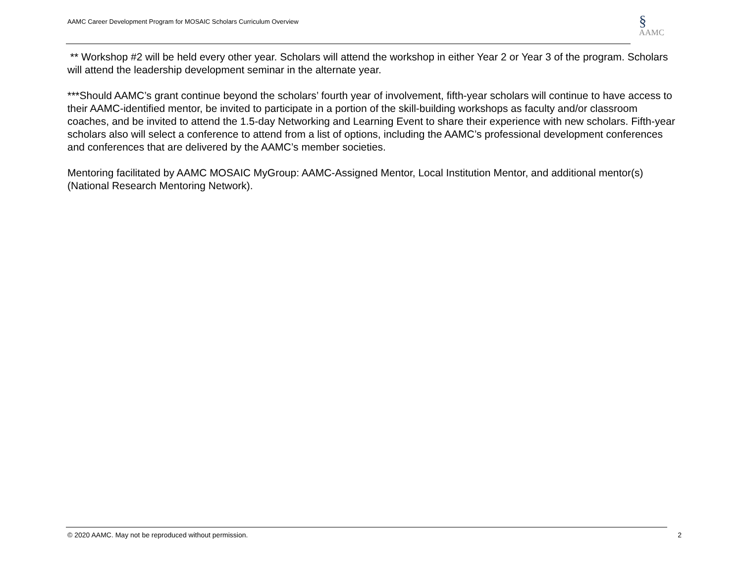AAMC Career Development Program for MOSAIC Scholars Curriculum Overview
§
AAMC
** Workshop #2 will be held every other year. Scholars will attend the workshop in either Year 2 or Year 3 of the program. Scholars will attend the leadership development seminar in the alternate year.
***Should AAMC’s grant continue beyond the scholars’ fourth year of involvement, fifth-year scholars will continue to have access to their AAMC-identified mentor, be invited to participate in a portion of the skill-building workshops as faculty and/or classroom coaches, and be invited to attend the 1.5-day Networking and Learning Event to share their experience with new scholars. Fifth-year scholars also will select a conference to attend from a list of options, including the AAMC’s professional development conferences and conferences that are delivered by the AAMC’s member societies.
Mentoring facilitated by AAMC MOSAIC MyGroup: AAMC-Assigned Mentor, Local Institution Mentor, and additional mentor(s) (National Research Mentoring Network).
© 2020 AAMC. May not be reproduced without permission. 2